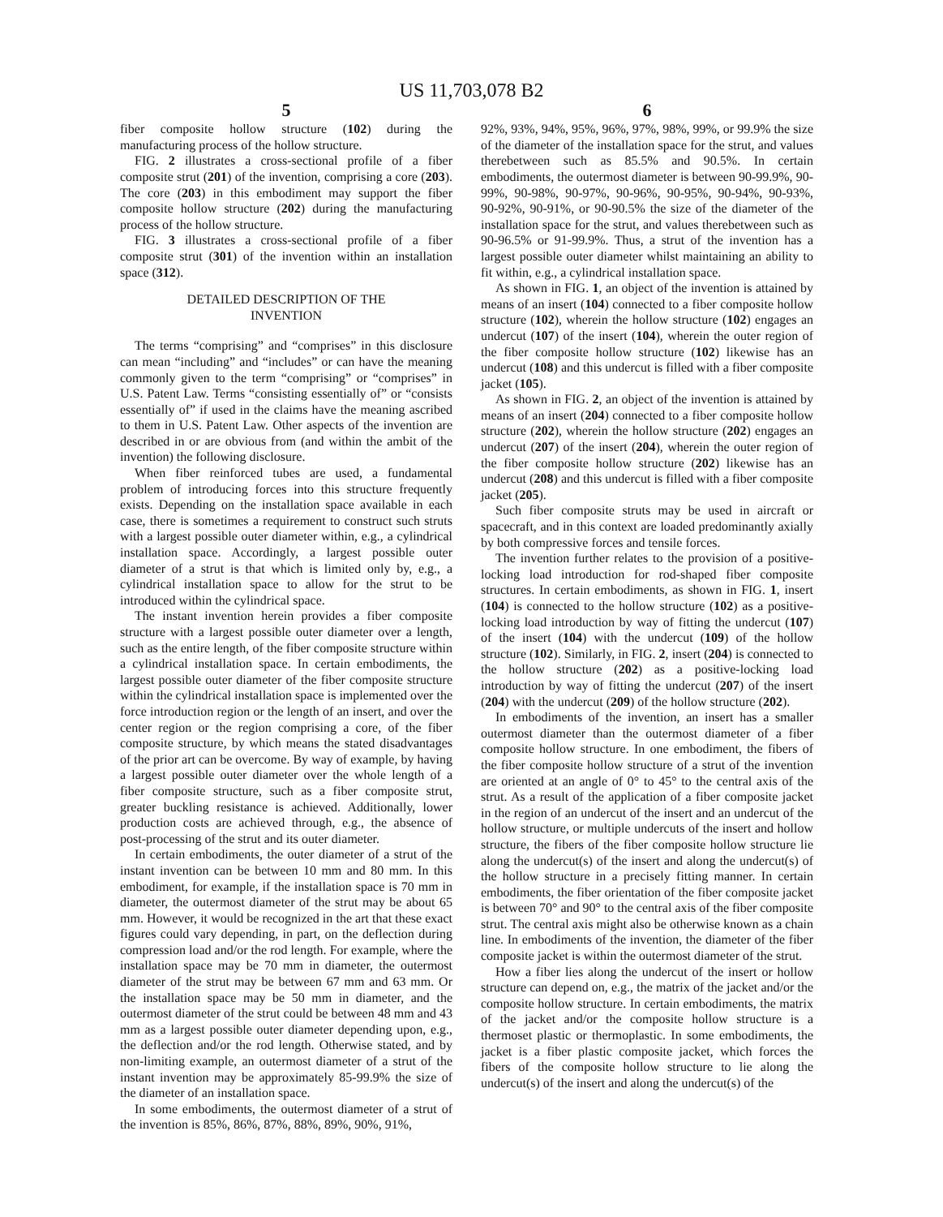US 11,703,078 B2
5
fiber composite hollow structure (102) during the manufacturing process of the hollow structure.
FIG. 2 illustrates a cross-sectional profile of a fiber composite strut (201) of the invention, comprising a core (203). The core (203) in this embodiment may support the fiber composite hollow structure (202) during the manufacturing process of the hollow structure.
FIG. 3 illustrates a cross-sectional profile of a fiber composite strut (301) of the invention within an installation space (312).
DETAILED DESCRIPTION OF THE
INVENTION
The terms “comprising” and “comprises” in this disclosure can mean “including” and “includes” or can have the meaning commonly given to the term “comprising” or “comprises” in U.S. Patent Law. Terms “consisting essentially of” or “consists essentially of” if used in the claims have the meaning ascribed to them in U.S. Patent Law. Other aspects of the invention are described in or are obvious from (and within the ambit of the invention) the following disclosure.
When fiber reinforced tubes are used, a fundamental problem of introducing forces into this structure frequently exists. Depending on the installation space available in each case, there is sometimes a requirement to construct such struts with a largest possible outer diameter within, e.g., a cylindrical installation space. Accordingly, a largest possible outer diameter of a strut is that which is limited only by, e.g., a cylindrical installation space to allow for the strut to be introduced within the cylindrical space.
The instant invention herein provides a fiber composite structure with a largest possible outer diameter over a length, such as the entire length, of the fiber composite structure within a cylindrical installation space. In certain embodiments, the largest possible outer diameter of the fiber composite structure within the cylindrical installation space is implemented over the force introduction region or the length of an insert, and over the center region or the region comprising a core, of the fiber composite structure, by which means the stated disadvantages of the prior art can be overcome. By way of example, by having a largest possible outer diameter over the whole length of a fiber composite structure, such as a fiber composite strut, greater buckling resistance is achieved. Additionally, lower production costs are achieved through, e.g., the absence of post-processing of the strut and its outer diameter.
In certain embodiments, the outer diameter of a strut of the instant invention can be between 10 mm and 80 mm. In this embodiment, for example, if the installation space is 70 mm in diameter, the outermost diameter of the strut may be about 65 mm. However, it would be recognized in the art that these exact figures could vary depending, in part, on the deflection during compression load and/or the rod length. For example, where the installation space may be 70 mm in diameter, the outermost diameter of the strut may be between 67 mm and 63 mm. Or the installation space may be 50 mm in diameter, and the outermost diameter of the strut could be between 48 mm and 43 mm as a largest possible outer diameter depending upon, e.g., the deflection and/or the rod length. Otherwise stated, and by non-limiting example, an outermost diameter of a strut of the instant invention may be approximately 85-99.9% the size of the diameter of an installation space.
In some embodiments, the outermost diameter of a strut of the invention is 85%, 86%, 87%, 88%, 89%, 90%, 91%,
6
92%, 93%, 94%, 95%, 96%, 97%, 98%, 99%, or 99.9% the size of the diameter of the installation space for the strut, and values therebetween such as 85.5% and 90.5%. In certain embodiments, the outermost diameter is between 90-99.9%, 90-99%, 90-98%, 90-97%, 90-96%, 90-95%, 90-94%, 90-93%, 90-92%, 90-91%, or 90-90.5% the size of the diameter of the installation space for the strut, and values therebetween such as 90-96.5% or 91-99.9%. Thus, a strut of the invention has a largest possible outer diameter whilst maintaining an ability to fit within, e.g., a cylindrical installation space.
As shown in FIG. 1, an object of the invention is attained by means of an insert (104) connected to a fiber composite hollow structure (102), wherein the hollow structure (102) engages an undercut (107) of the insert (104), wherein the outer region of the fiber composite hollow structure (102) likewise has an undercut (108) and this undercut is filled with a fiber composite jacket (105).
As shown in FIG. 2, an object of the invention is attained by means of an insert (204) connected to a fiber composite hollow structure (202), wherein the hollow structure (202) engages an undercut (207) of the insert (204), wherein the outer region of the fiber composite hollow structure (202) likewise has an undercut (208) and this undercut is filled with a fiber composite jacket (205).
Such fiber composite struts may be used in aircraft or spacecraft, and in this context are loaded predominantly axially by both compressive forces and tensile forces.
The invention further relates to the provision of a positive-locking load introduction for rod-shaped fiber composite structures. In certain embodiments, as shown in FIG. 1, insert (104) is connected to the hollow structure (102) as a positive-locking load introduction by way of fitting the undercut (107) of the insert (104) with the undercut (109) of the hollow structure (102). Similarly, in FIG. 2, insert (204) is connected to the hollow structure (202) as a positive-locking load introduction by way of fitting the undercut (207) of the insert (204) with the undercut (209) of the hollow structure (202).
In embodiments of the invention, an insert has a smaller outermost diameter than the outermost diameter of a fiber composite hollow structure. In one embodiment, the fibers of the fiber composite hollow structure of a strut of the invention are oriented at an angle of 0° to 45° to the central axis of the strut. As a result of the application of a fiber composite jacket in the region of an undercut of the insert and an undercut of the hollow structure, or multiple undercuts of the insert and hollow structure, the fibers of the fiber composite hollow structure lie along the undercut(s) of the insert and along the undercut(s) of the hollow structure in a precisely fitting manner. In certain embodiments, the fiber orientation of the fiber composite jacket is between 70° and 90° to the central axis of the fiber composite strut. The central axis might also be otherwise known as a chain line. In embodiments of the invention, the diameter of the fiber composite jacket is within the outermost diameter of the strut.
How a fiber lies along the undercut of the insert or hollow structure can depend on, e.g., the matrix of the jacket and/or the composite hollow structure. In certain embodiments, the matrix of the jacket and/or the composite hollow structure is a thermoset plastic or thermoplastic. In some embodiments, the jacket is a fiber plastic composite jacket, which forces the fibers of the composite hollow structure to lie along the undercut(s) of the insert and along the undercut(s) of the